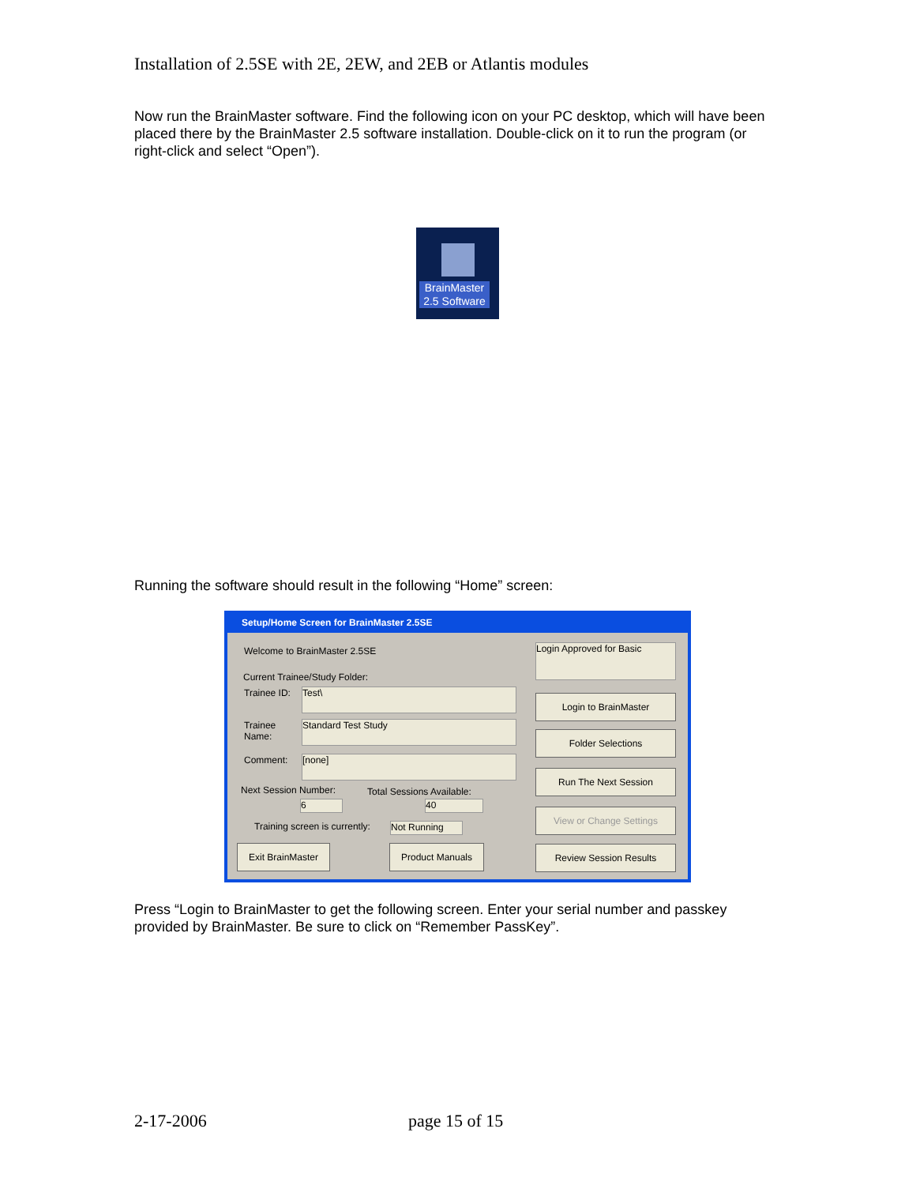Installation of 2.5SE with 2E, 2EW, and 2EB or Atlantis modules
Now run the BrainMaster software. Find the following icon on your PC desktop, which will have been placed there by the BrainMaster 2.5 software installation. Double-click on it to run the program (or right-click and select “Open”).
BrainMaster 2.5 Software
Running the software should result in the following “Home” screen:
Setup/Home Screen for BrainMaster 2.5SE
Welcome to BrainMaster 2.5SE Login Approved for Basic
Current Trainee/Study Folder:
Trainee ID: Test\
Trainee
Name:
Standard Test Study
Comment: [none]
Next Session Number: Total Sessions Available:
6 40
Training screen is currently: Not Running
Login to BrainMaster
Folder Selections
Run The Next Session
View or Change Settings
Exit BrainMaster Product Manuals Review Session Results
Press “Login to BrainMaster to get the following screen. Enter your serial number and passkey provided by BrainMaster. Be sure to click on “Remember PassKey”.
2-17-2006 page 15 of 15